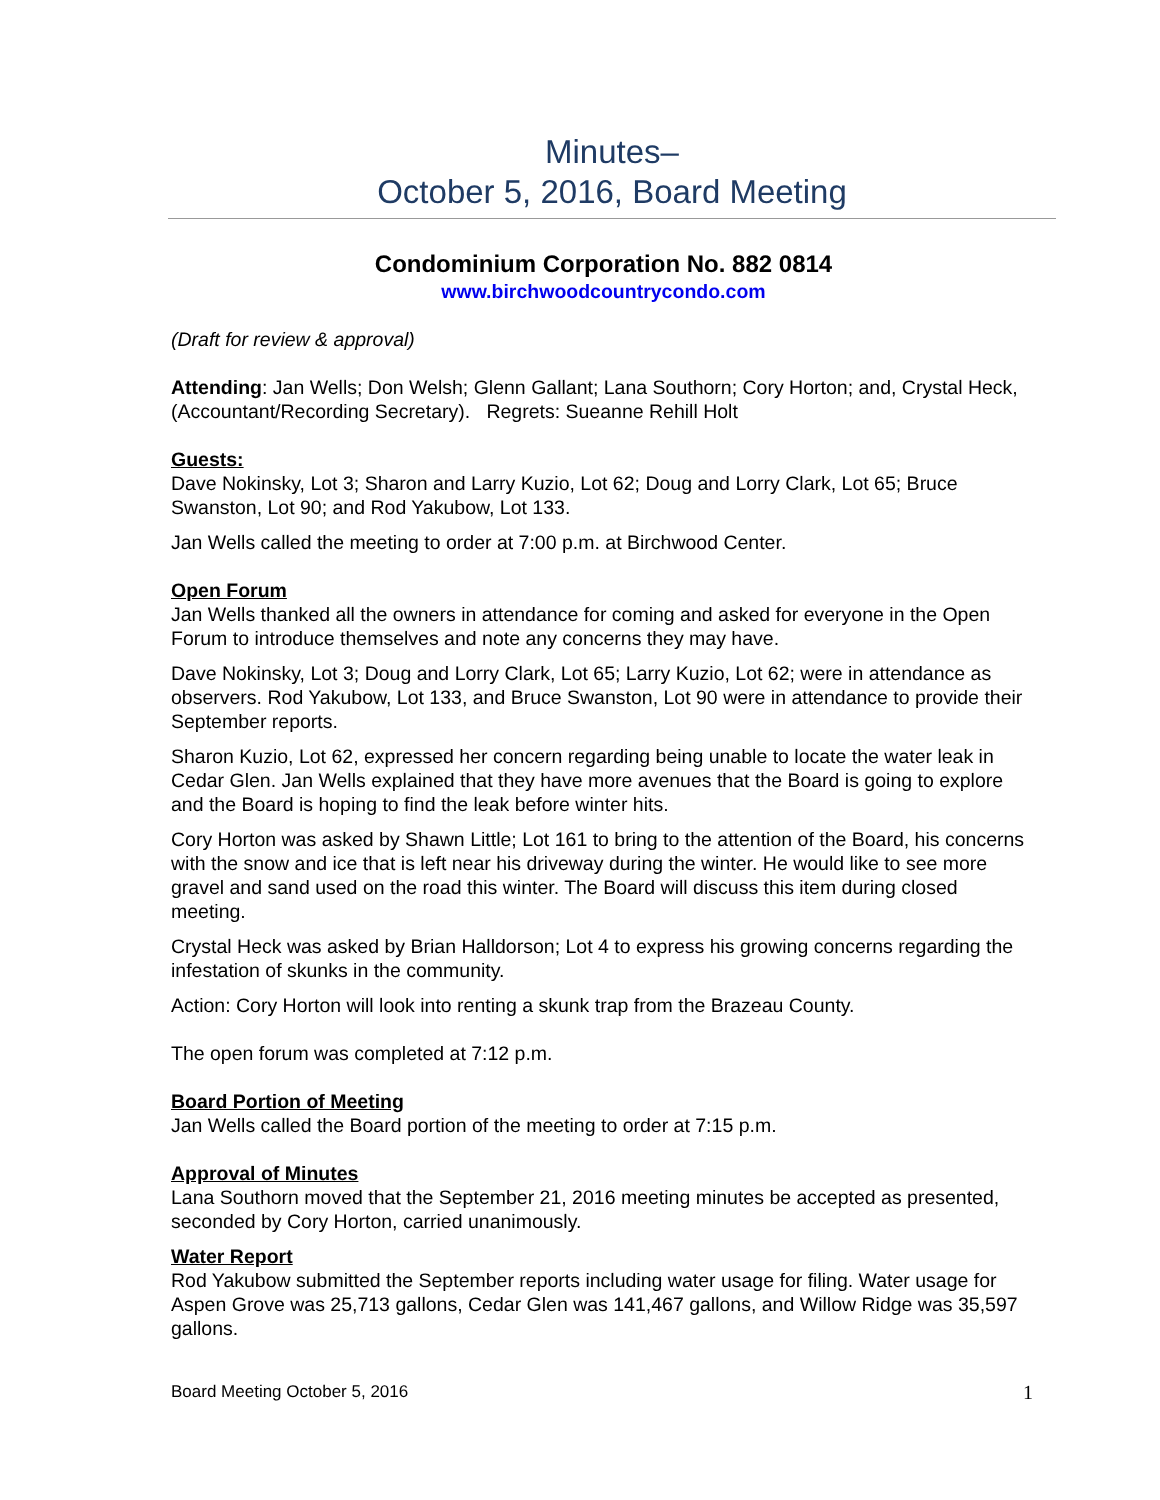Minutes–
October 5, 2016, Board Meeting
Condominium Corporation No. 882 0814
www.birchwoodcountrycondo.com
(Draft for review & approval)
Attending: Jan Wells; Don Welsh; Glenn Gallant; Lana Southorn; Cory Horton; and, Crystal Heck, (Accountant/Recording Secretary). Regrets: Sueanne Rehill Holt
Guests:
Dave Nokinsky, Lot 3; Sharon and Larry Kuzio, Lot 62; Doug and Lorry Clark, Lot 65; Bruce Swanston, Lot 90; and Rod Yakubow, Lot 133.
Jan Wells called the meeting to order at 7:00 p.m. at Birchwood Center.
Open Forum
Jan Wells thanked all the owners in attendance for coming and asked for everyone in the Open Forum to introduce themselves and note any concerns they may have.
Dave Nokinsky, Lot 3; Doug and Lorry Clark, Lot 65; Larry Kuzio, Lot 62; were in attendance as observers. Rod Yakubow, Lot 133, and Bruce Swanston, Lot 90 were in attendance to provide their September reports.
Sharon Kuzio, Lot 62, expressed her concern regarding being unable to locate the water leak in Cedar Glen. Jan Wells explained that they have more avenues that the Board is going to explore and the Board is hoping to find the leak before winter hits.
Cory Horton was asked by Shawn Little; Lot 161 to bring to the attention of the Board, his concerns with the snow and ice that is left near his driveway during the winter. He would like to see more gravel and sand used on the road this winter. The Board will discuss this item during closed meeting.
Crystal Heck was asked by Brian Halldorson; Lot 4 to express his growing concerns regarding the infestation of skunks in the community.
Action: Cory Horton will look into renting a skunk trap from the Brazeau County.
The open forum was completed at 7:12 p.m.
Board Portion of Meeting
Jan Wells called the Board portion of the meeting to order at 7:15 p.m.
Approval of Minutes
Lana Southorn moved that the September 21, 2016 meeting minutes be accepted as presented, seconded by Cory Horton, carried unanimously.
Water Report
Rod Yakubow submitted the September reports including water usage for filing. Water usage for Aspen Grove was 25,713 gallons, Cedar Glen was 141,467 gallons, and Willow Ridge was 35,597 gallons.
Board Meeting October 5, 2016 1